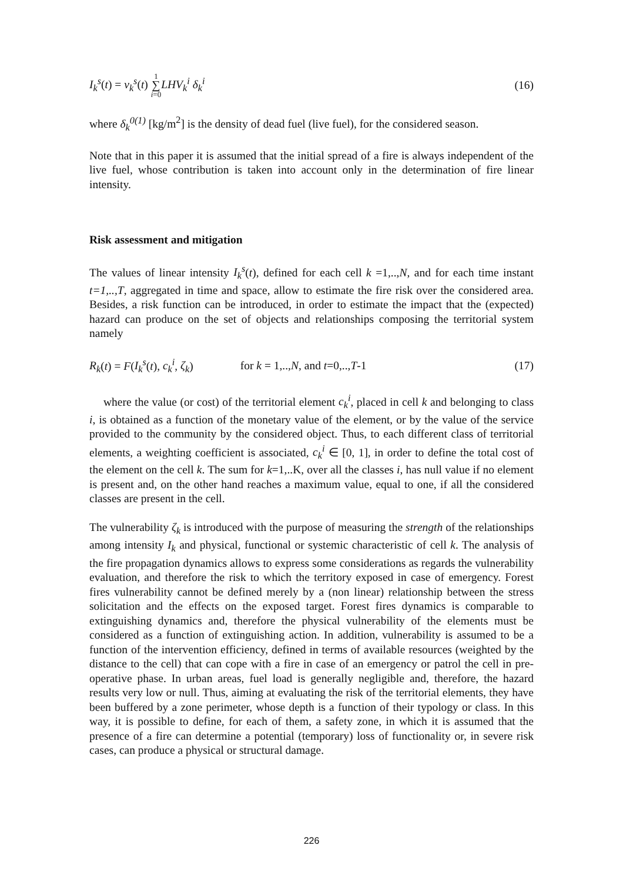I<sub>k</sub><sup>s</sup>(t) = v<sub>k</sub><sup>s</sup>(t) 1
∑
i=0 LHV<sub>k</sub><sup>i</sup> δ<sub>k</sub><sup>i</sup> (16)
where δ<sub>k</sub><sup>0(1)</sup> [kg/m<sup>2</sup>] is the density of dead fuel (live fuel), for the considered season.
Note that in this paper it is assumed that the initial spread of a fire is always independent of the live fuel, whose contribution is taken into account only in the determination of fire linear intensity.
Risk assessment and mitigation
The values of linear intensity I<sub>k</sub><sup>s</sup>(t), defined for each cell k =1,..,N, and for each time instant t=1,..,T, aggregated in time and space, allow to estimate the fire risk over the considered area. Besides, a risk function can be introduced, in order to estimate the impact that the (expected) hazard can produce on the set of objects and relationships composing the territorial system namely
R<sub>k</sub>(t) = F(I<sub>k</sub><sup>s</sup>(t), c<sub>k</sub><sup>i</sup>, ζ<sub>k</sub>) for k = 1,..,N, and t=0,..,T-1 (17)
where the value (or cost) of the territorial element c<sub>k</sub><sup>i</sup>, placed in cell k and belonging to class i, is obtained as a function of the monetary value of the element, or by the value of the service provided to the community by the considered object. Thus, to each different class of territorial elements, a weighting coefficient is associated, c<sub>k</sub><sup>i</sup> ∈ [0, 1], in order to define the total cost of the element on the cell k. The sum for k=1,..K, over all the classes i, has null value if no element is present and, on the other hand reaches a maximum value, equal to one, if all the considered classes are present in the cell.
The vulnerability ζ<sub>k</sub> is introduced with the purpose of measuring the strength of the relationships among intensity I<sub>k</sub> and physical, functional or systemic characteristic of cell k. The analysis of the fire propagation dynamics allows to express some considerations as regards the vulnerability evaluation, and therefore the risk to which the territory exposed in case of emergency. Forest fires vulnerability cannot be defined merely by a (non linear) relationship between the stress solicitation and the effects on the exposed target. Forest fires dynamics is comparable to extinguishing dynamics and, therefore the physical vulnerability of the elements must be considered as a function of extinguishing action. In addition, vulnerability is assumed to be a function of the intervention efficiency, defined in terms of available resources (weighted by the distance to the cell) that can cope with a fire in case of an emergency or patrol the cell in pre-operative phase. In urban areas, fuel load is generally negligible and, therefore, the hazard results very low or null. Thus, aiming at evaluating the risk of the territorial elements, they have been buffered by a zone perimeter, whose depth is a function of their typology or class. In this way, it is possible to define, for each of them, a safety zone, in which it is assumed that the presence of a fire can determine a potential (temporary) loss of functionality or, in severe risk cases, can produce a physical or structural damage.
226